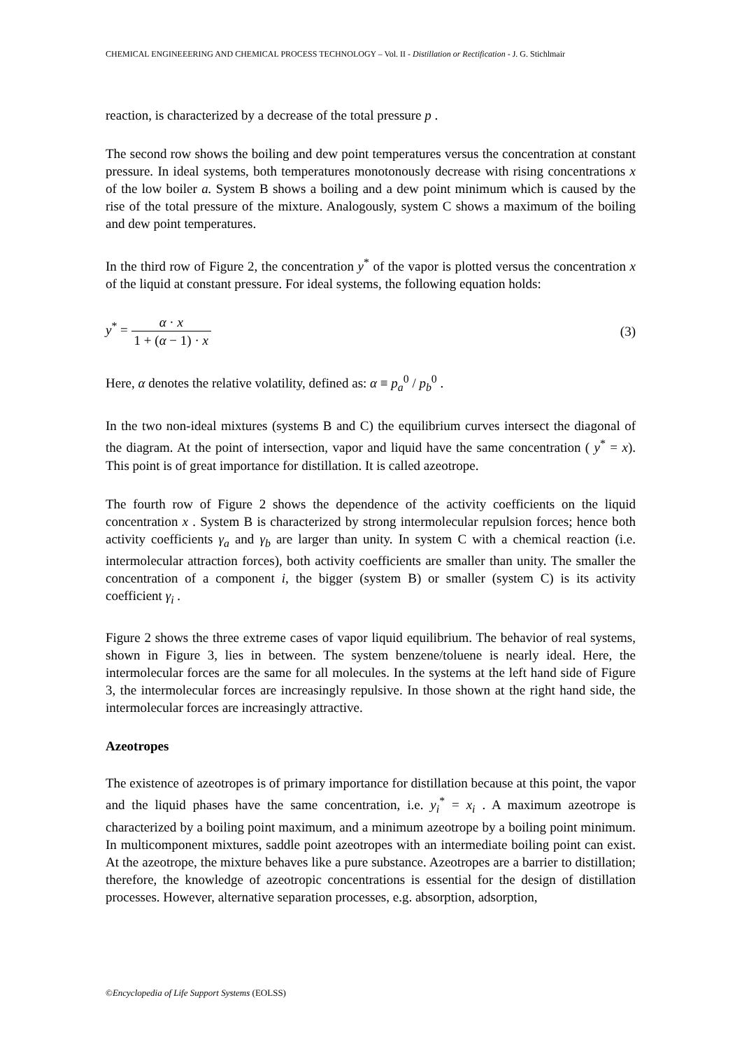CHEMICAL ENGINEEERING AND CHEMICAL PROCESS TECHNOLOGY – Vol. II - Distillation or Rectification - J. G. Stichlmair
reaction, is characterized by a decrease of the total pressure p .
The second row shows the boiling and dew point temperatures versus the concentration at constant pressure. In ideal systems, both temperatures monotonously decrease with rising concentrations x of the low boiler a. System B shows a boiling and a dew point minimum which is caused by the rise of the total pressure of the mixture. Analogously, system C shows a maximum of the boiling and dew point temperatures.
In the third row of Figure 2, the concentration y<sup>*</sup> of the vapor is plotted versus the concentration x of the liquid at constant pressure. For ideal systems, the following equation holds:
y<sup>*</sup> = α · x 1 + (α − 1) · x (3)
Here, α denotes the relative volatility, defined as: α ≡ p<sub>a</sub><sup>0</sup> / p<sub>b</sub><sup>0</sup> .
In the two non-ideal mixtures (systems B and C) the equilibrium curves intersect the diagonal of the diagram. At the point of intersection, vapor and liquid have the same concentration ( y<sup>*</sup> = x). This point is of great importance for distillation. It is called azeotrope.
The fourth row of Figure 2 shows the dependence of the activity coefficients on the liquid concentration x . System B is characterized by strong intermolecular repulsion forces; hence both activity coefficients γ<sub>a</sub> and γ<sub>b</sub> are larger than unity. In system C with a chemical reaction (i.e. intermolecular attraction forces), both activity coefficients are smaller than unity. The smaller the concentration of a component i, the bigger (system B) or smaller (system C) is its activity coefficient γ<sub>i</sub> .
Figure 2 shows the three extreme cases of vapor liquid equilibrium. The behavior of real systems, shown in Figure 3, lies in between. The system benzene/toluene is nearly ideal. Here, the intermolecular forces are the same for all molecules. In the systems at the left hand side of Figure 3, the intermolecular forces are increasingly repulsive. In those shown at the right hand side, the intermolecular forces are increasingly attractive.
Azeotropes
The existence of azeotropes is of primary importance for distillation because at this point, the vapor and the liquid phases have the same concentration, i.e. y<sub>i</sub><sup>*</sup> = x<sub>i</sub> . A maximum azeotrope is characterized by a boiling point maximum, and a minimum azeotrope by a boiling point minimum. In multicomponent mixtures, saddle point azeotropes with an intermediate boiling point can exist. At the azeotrope, the mixture behaves like a pure substance. Azeotropes are a barrier to distillation; therefore, the knowledge of azeotropic concentrations is essential for the design of distillation processes. However, alternative separation processes, e.g. absorption, adsorption,
©Encyclopedia of Life Support Systems (EOLSS)